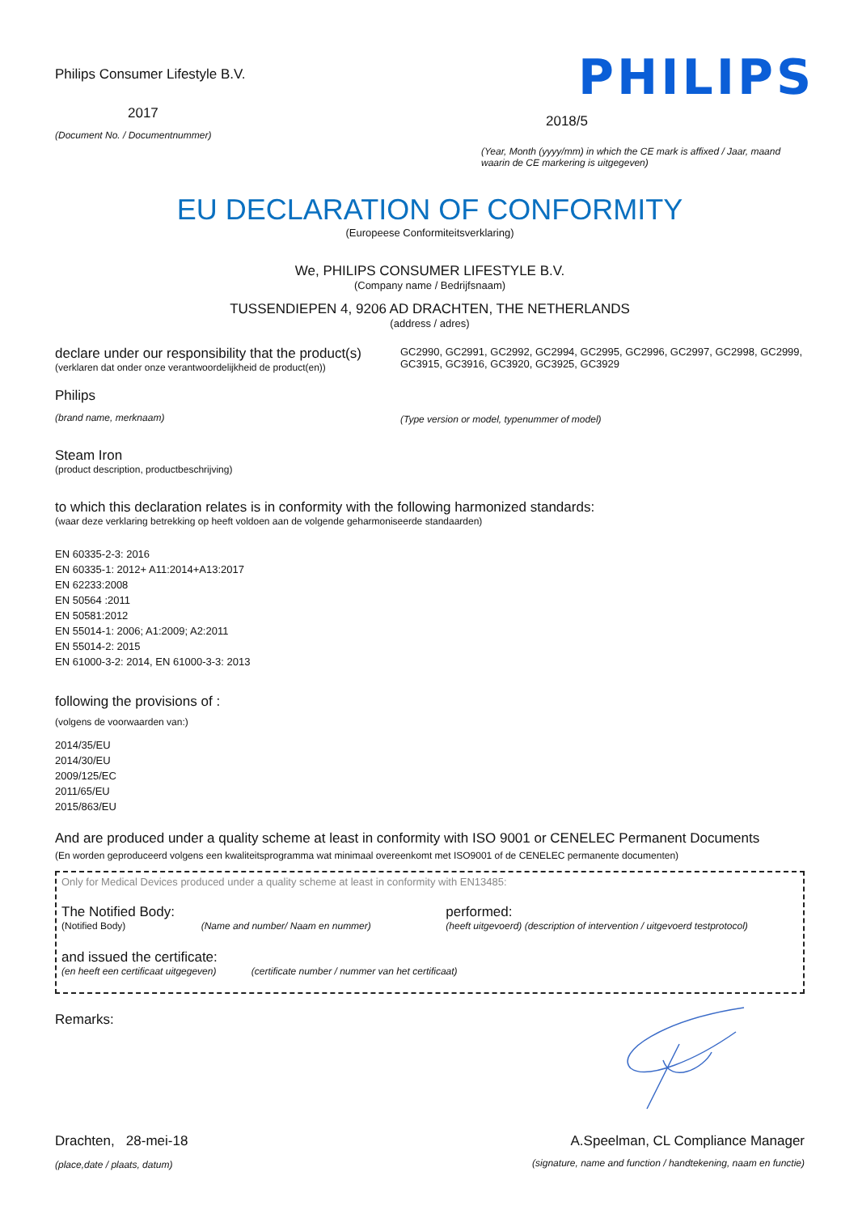Philips Consumer Lifestyle B.V.
2017
(Document No. / Documentnummer)
PHILIPS
2018/5
(Year, Month (yyyy/mm) in which the CE mark is affixed / Jaar, maand waarin de CE markering is uitgegeven)
EU DECLARATION OF CONFORMITY
(Europeese Conformiteitsverklaring)
We, PHILIPS CONSUMER LIFESTYLE B.V.
(Company name / Bedrijfsnaam)
TUSSENDIEPEN 4, 9206 AD DRACHTEN, THE NETHERLANDS
(address / adres)
declare under our responsibility that the product(s)
(verklaren dat onder onze verantwoordelijkheid de product(en))
Philips
(brand name, merknaam)
GC2990, GC2991, GC2992, GC2994, GC2995, GC2996, GC2997, GC2998, GC2999, GC3915, GC3916, GC3920, GC3925, GC3929
(Type version or model, typenummer of model)
Steam Iron
(product description, productbeschrijving)
to which this declaration relates is in conformity with the following harmonized standards:
(waar deze verklaring betrekking op heeft voldoen aan de volgende geharmoniseerde standaarden)
EN 60335-2-3: 2016
EN 60335-1: 2012+ A11:2014+A13:2017
EN 62233:2008
EN 50564 :2011
EN 50581:2012
EN 55014-1: 2006; A1:2009; A2:2011
EN 55014-2: 2015
EN 61000-3-2: 2014, EN 61000-3-3: 2013
following the provisions of :
(volgens de voorwaarden van:)
2014/35/EU
2014/30/EU
2009/125/EC
2011/65/EU
2015/863/EU
And are produced under a quality scheme at least in conformity with ISO 9001 or CENELEC Permanent Documents
(En worden geproduceerd volgens een kwaliteitsprogramma wat minimaal overeenkomt met ISO9001 of de CENELEC permanente documenten)
Only for Medical Devices produced under a quality scheme at least in conformity with EN13485:
The Notified Body:
(Notified Body) (Name and number/ Naam en nummer)
performed:
(heeft uitgevoerd) (description of intervention / uitgevoerd testprotocol)
and issued the certificate:
(en heeft een certificaat uitgegeven) (certificate number / nummer van het certificaat)
Remarks:
Drachten, 28-mei-18
(place,date / plaats, datum)
A.Speelman, CL Compliance Manager
(signature, name and function / handtekening, naam en functie)